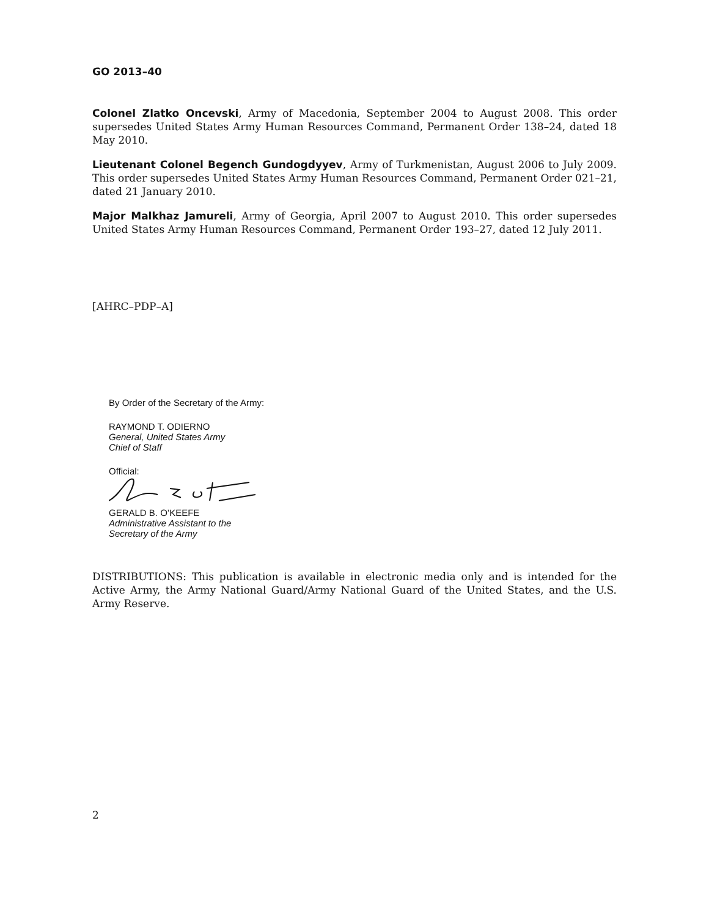GO 2013–40
Colonel Zlatko Oncevski, Army of Macedonia, September 2004 to August 2008. This order supersedes United States Army Human Resources Command, Permanent Order 138–24, dated 18 May 2010.
Lieutenant Colonel Begench Gundogdyyev, Army of Turkmenistan, August 2006 to July 2009. This order supersedes United States Army Human Resources Command, Permanent Order 021–21, dated 21 January 2010.
Major Malkhaz Jamureli, Army of Georgia, April 2007 to August 2010. This order supersedes United States Army Human Resources Command, Permanent Order 193–27, dated 12 July 2011.
[AHRC–PDP–A]
By Order of the Secretary of the Army:
RAYMOND T. ODIERNO
General, United States Army
Chief of Staff
Official:
GERALD B. O’KEEFE
Administrative Assistant to the
Secretary of the Army
DISTRIBUTIONS: This publication is available in electronic media only and is intended for the Active Army, the Army National Guard/Army National Guard of the United States, and the U.S. Army Reserve.
2